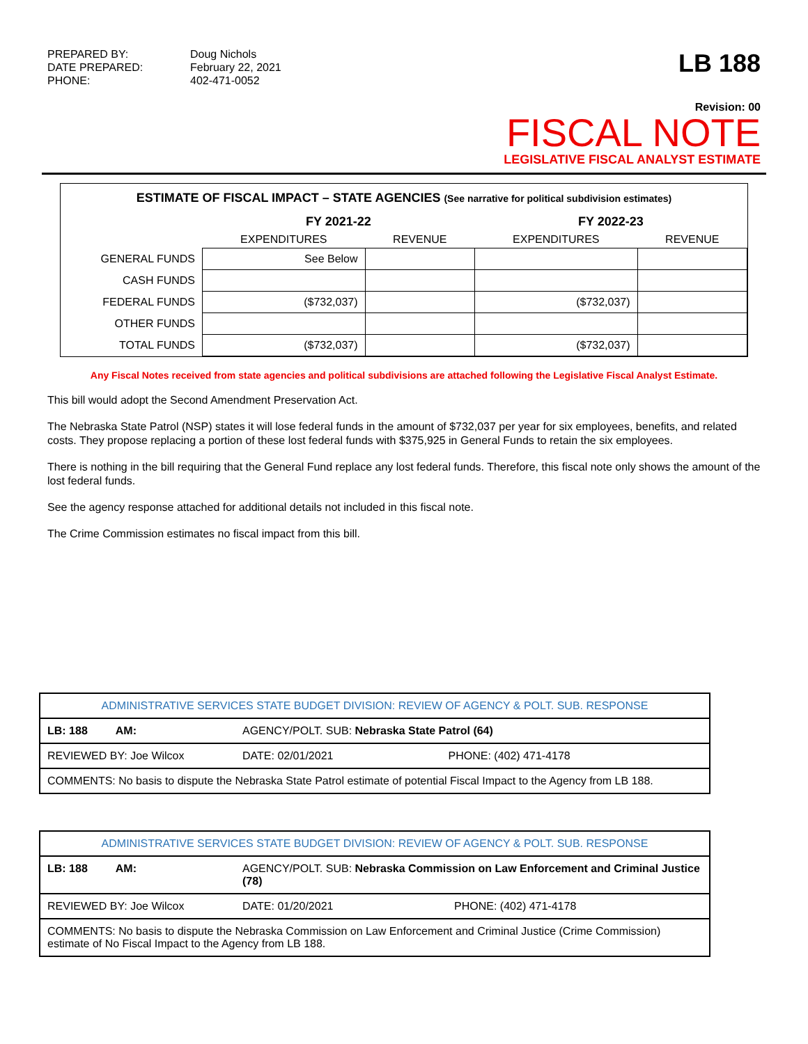PREPARED BY:
Doug Nichols
DATE PREPARED:
February 22, 2021
PHONE:
402-471-0052
LB 188
Revision: 00
FISCAL NOTE
LEGISLATIVE FISCAL ANALYST ESTIMATE
ESTIMATE OF FISCAL IMPACT – STATE AGENCIES (See narrative for political subdivision estimates)
| | FY 2021-22 | | FY 2022-23 | |
| --- | --- | --- | --- | --- |
| | EXPENDITURES | REVENUE | EXPENDITURES | REVENUE |
| GENERAL FUNDS | See Below | | | |
| CASH FUNDS | | | | |
| FEDERAL FUNDS | ($732,037) | | ($732,037) | |
| OTHER FUNDS | | | | |
| TOTAL FUNDS | ($732,037) | | ($732,037) | |
Any Fiscal Notes received from state agencies and political subdivisions are attached following the Legislative Fiscal Analyst Estimate.
This bill would adopt the Second Amendment Preservation Act.
The Nebraska State Patrol (NSP) states it will lose federal funds in the amount of $732,037 per year for six employees, benefits, and related costs. They propose replacing a portion of these lost federal funds with $375,925 in General Funds to retain the six employees.
There is nothing in the bill requiring that the General Fund replace any lost federal funds. Therefore, this fiscal note only shows the amount of the lost federal funds.
See the agency response attached for additional details not included in this fiscal note.
The Crime Commission estimates no fiscal impact from this bill.
| ADMINISTRATIVE SERVICES STATE BUDGET DIVISION: REVIEW OF AGENCY & POLT. SUB. RESPONSE | | |
| LB: 188 AM: | AGENCY/POLT. SUB: Nebraska State Patrol (64) | |
| REVIEWED BY: Joe Wilcox | DATE: 02/01/2021 | PHONE: (402) 471-4178 |
| COMMENTS: No basis to dispute the Nebraska State Patrol estimate of potential Fiscal Impact to the Agency from LB 188. | | |
| ADMINISTRATIVE SERVICES STATE BUDGET DIVISION: REVIEW OF AGENCY & POLT. SUB. RESPONSE | | |
| LB: 188 AM: | AGENCY/POLT. SUB: Nebraska Commission on Law Enforcement and Criminal Justice (78) | |
| REVIEWED BY: Joe Wilcox | DATE: 01/20/2021 | PHONE: (402) 471-4178 |
| COMMENTS: No basis to dispute the Nebraska Commission on Law Enforcement and Criminal Justice (Crime Commission) estimate of No Fiscal Impact to the Agency from LB 188. | | |